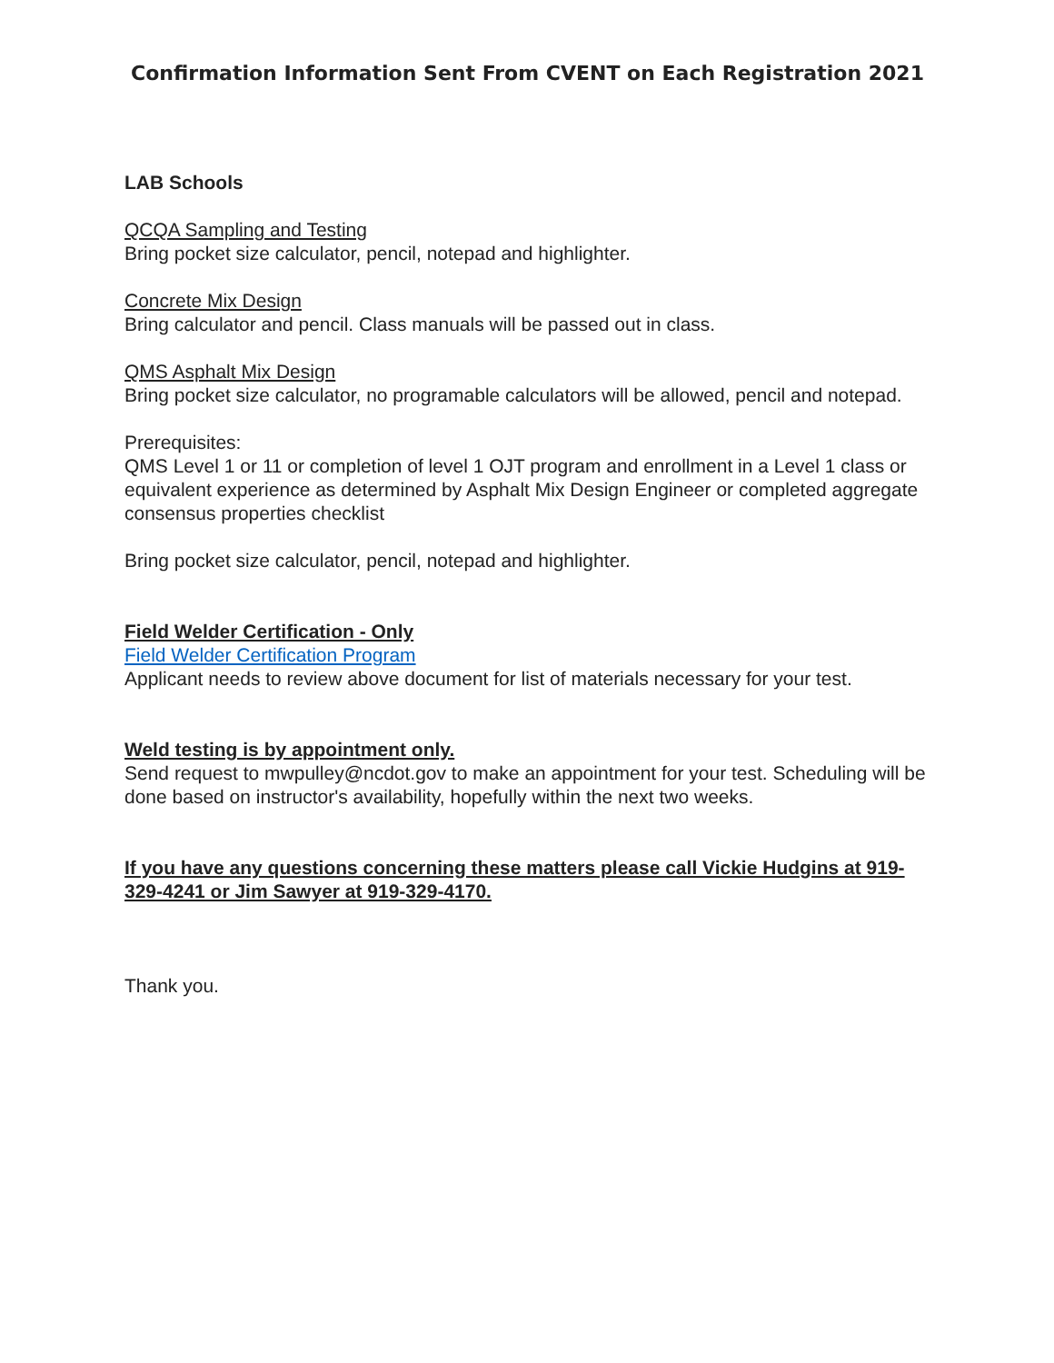Confirmation Information Sent From CVENT on Each Registration 2021
LAB Schools
QCQA Sampling and Testing
Bring pocket size calculator, pencil, notepad and highlighter.
Concrete Mix Design
Bring calculator and pencil. Class manuals will be passed out in class.
QMS Asphalt Mix Design
Bring pocket size calculator, no programable calculators will be allowed, pencil and notepad.
Prerequisites:
QMS Level 1 or 11 or completion of level 1 OJT program and enrollment in a Level 1 class or equivalent experience as determined by Asphalt Mix Design Engineer or completed aggregate consensus properties checklist
Bring pocket size calculator, pencil, notepad and highlighter.
Field Welder Certification - Only
Field Welder Certification Program
Applicant needs to review above document for list of materials necessary for your test.
Weld testing is by appointment only.
Send request to mwpulley@ncdot.gov to make an appointment for your test. Scheduling will be done based on instructor's availability, hopefully within the next two weeks.
If you have any questions concerning these matters please call Vickie Hudgins at 919-329-4241 or Jim Sawyer at 919-329-4170.
Thank you.